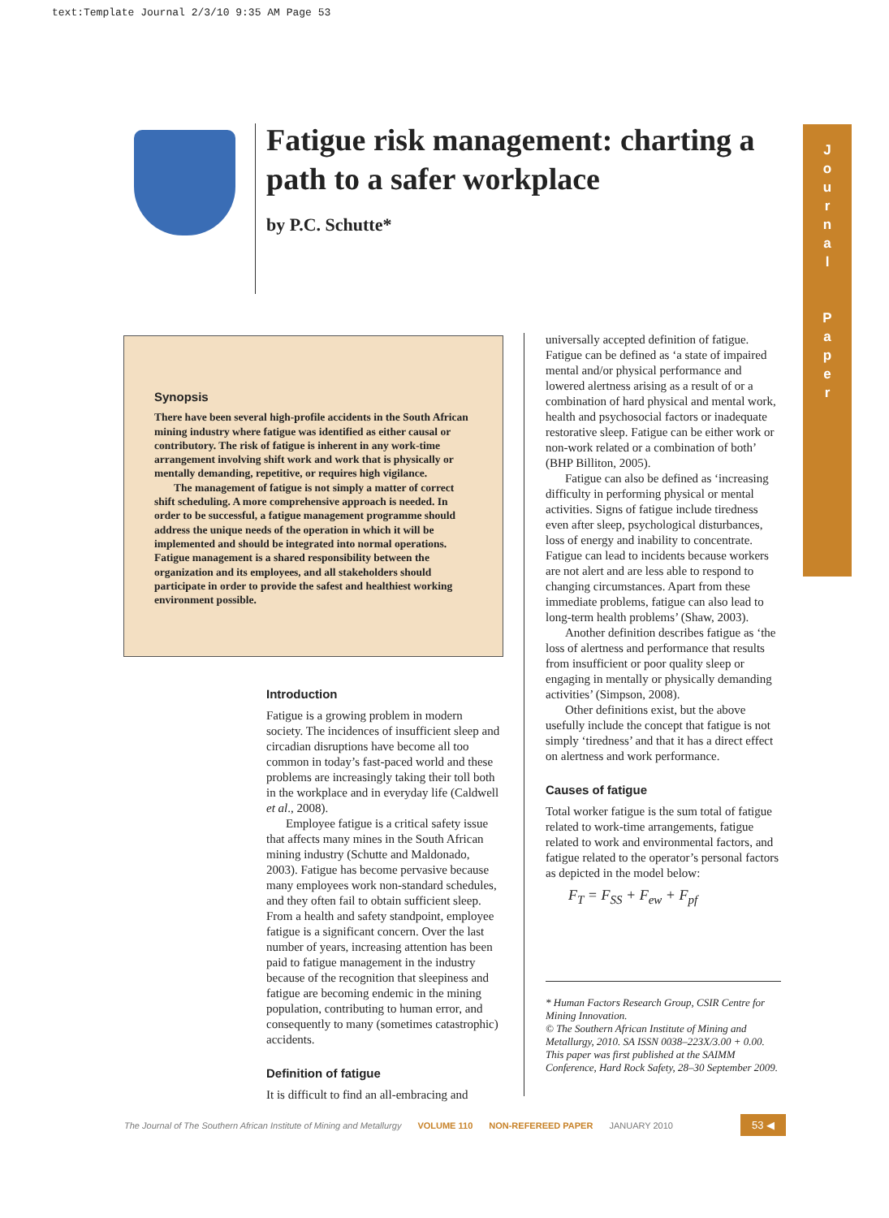text:Template Journal 2/3/10 9:35 AM Page 53
Fatigue risk management: charting a path to a safer workplace
by P.C. Schutte*
J
o
u
r
n
a
l
P
a
p
e
r
Synopsis
There have been several high-profile accidents in the South African mining industry where fatigue was identified as either causal or contributory. The risk of fatigue is inherent in any work-time arrangement involving shift work and work that is physically or mentally demanding, repetitive, or requires high vigilance.
The management of fatigue is not simply a matter of correct shift scheduling. A more comprehensive approach is needed. In order to be successful, a fatigue management programme should address the unique needs of the operation in which it will be implemented and should be integrated into normal operations. Fatigue management is a shared responsibility between the organization and its employees, and all stakeholders should participate in order to provide the safest and healthiest working environment possible.
Introduction
Fatigue is a growing problem in modern society. The incidences of insufficient sleep and circadian disruptions have become all too common in today’s fast-paced world and these problems are increasingly taking their toll both in the workplace and in everyday life (Caldwell et al., 2008).
Employee fatigue is a critical safety issue that affects many mines in the South African mining industry (Schutte and Maldonado, 2003). Fatigue has become pervasive because many employees work non-standard schedules, and they often fail to obtain sufficient sleep. From a health and safety standpoint, employee fatigue is a significant concern. Over the last number of years, increasing attention has been paid to fatigue management in the industry because of the recognition that sleepiness and fatigue are becoming endemic in the mining population, contributing to human error, and consequently to many (sometimes catastrophic) accidents.
Definition of fatigue
It is difficult to find an all-embracing and
universally accepted definition of fatigue. Fatigue can be defined as ‘a state of impaired mental and/or physical performance and lowered alertness arising as a result of or a combination of hard physical and mental work, health and psychosocial factors or inadequate restorative sleep. Fatigue can be either work or non-work related or a combination of both’ (BHP Billiton, 2005).
Fatigue can also be defined as ‘increasing difficulty in performing physical or mental activities. Signs of fatigue include tiredness even after sleep, psychological disturbances, loss of energy and inability to concentrate. Fatigue can lead to incidents because workers are not alert and are less able to respond to changing circumstances. Apart from these immediate problems, fatigue can also lead to long-term health problems’ (Shaw, 2003).
Another definition describes fatigue as ‘the loss of alertness and performance that results from insufficient or poor quality sleep or engaging in mentally or physically demanding activities’ (Simpson, 2008).
Other definitions exist, but the above usefully include the concept that fatigue is not simply ‘tiredness’ and that it has a direct effect on alertness and work performance.
Causes of fatigue
Total worker fatigue is the sum total of fatigue related to work-time arrangements, fatigue related to work and environmental factors, and fatigue related to the operator’s personal factors as depicted in the model below:
F<sub>T</sub> = F<sub>SS</sub> + F<sub>ew</sub> + F<sub>pf</sub>
* Human Factors Research Group, CSIR Centre for Mining Innovation.
© The Southern African Institute of Mining and Metallurgy, 2010. SA ISSN 0038–223X/3.00 + 0.00. This paper was first published at the SAIMM Conference, Hard Rock Safety, 28–30 September 2009.
The Journal of The Southern African Institute of Mining and Metallurgy VOLUME 110 NON-REFEREED PAPER JANUARY 2010 53 ◀